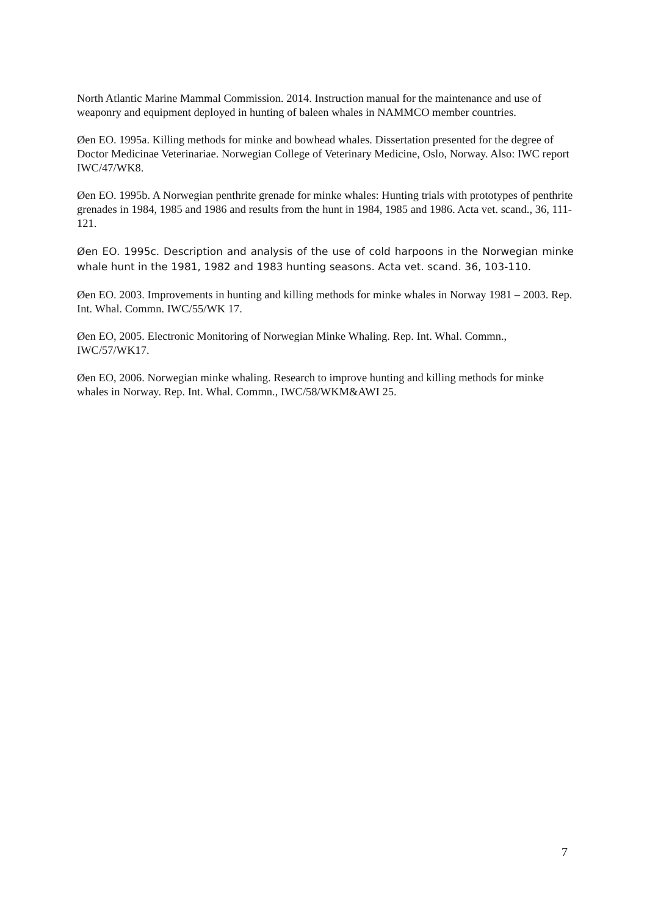North Atlantic Marine Mammal Commission. 2014. Instruction manual for the maintenance and use of weaponry and equipment deployed in hunting of baleen whales in NAMMCO member countries.
Øen EO. 1995a. Killing methods for minke and bowhead whales. Dissertation presented for the degree of Doctor Medicinae Veterinariae. Norwegian College of Veterinary Medicine, Oslo, Norway. Also: IWC report IWC/47/WK8.
Øen EO. 1995b. A Norwegian penthrite grenade for minke whales: Hunting trials with prototypes of penthrite grenades in 1984, 1985 and 1986 and results from the hunt in 1984, 1985 and 1986. Acta vet. scand., 36, 111-121.
Øen EO. 1995c. Description and analysis of the use of cold harpoons in the Norwegian minke whale hunt in the 1981, 1982 and 1983 hunting seasons. Acta vet. scand. 36, 103-110.
Øen EO. 2003. Improvements in hunting and killing methods for minke whales in Norway 1981 – 2003. Rep. Int. Whal. Commn. IWC/55/WK 17.
Øen EO, 2005. Electronic Monitoring of Norwegian Minke Whaling. Rep. Int. Whal. Commn., IWC/57/WK17.
Øen EO, 2006. Norwegian minke whaling. Research to improve hunting and killing methods for minke whales in Norway. Rep. Int. Whal. Commn., IWC/58/WKM&AWI 25.
7